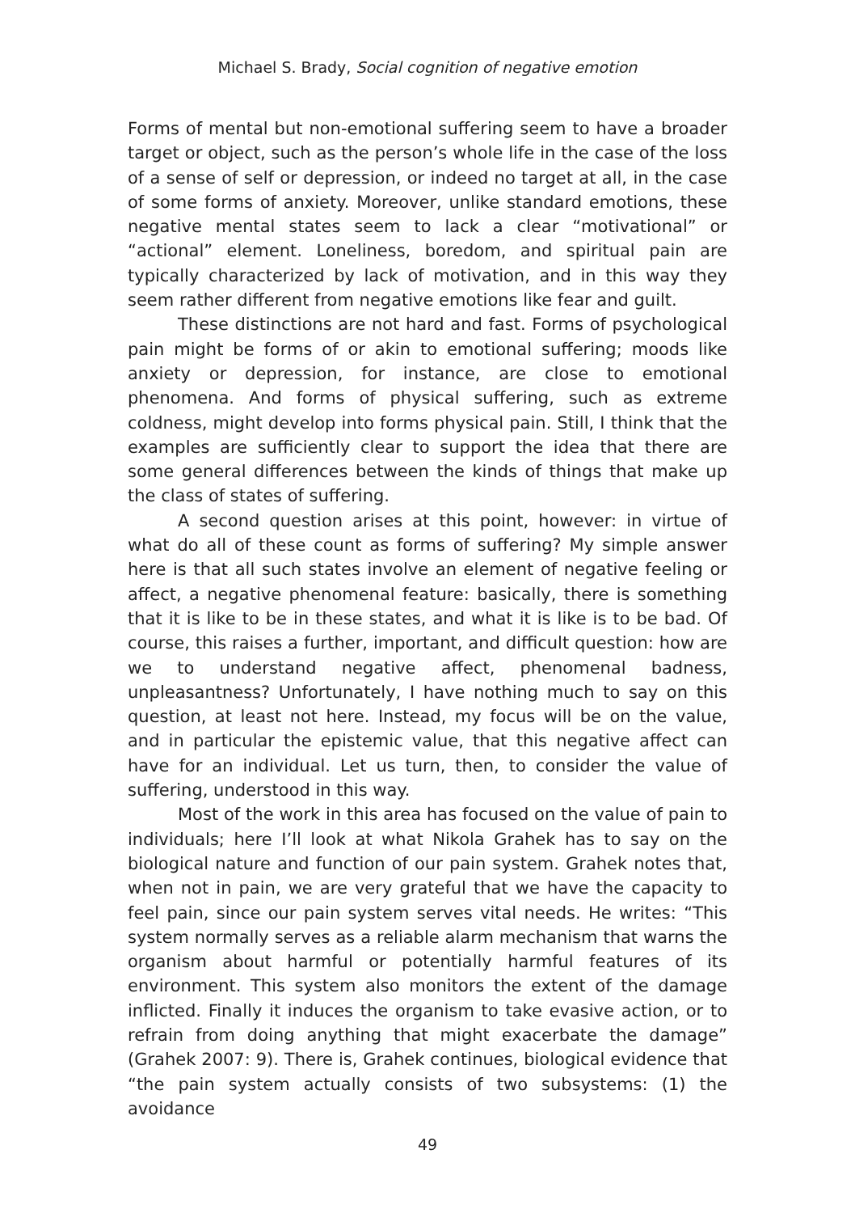Michael S. Brady, Social cognition of negative emotion
Forms of mental but non-emotional suffering seem to have a broader target or object, such as the person’s whole life in the case of the loss of a sense of self or depression, or indeed no target at all, in the case of some forms of anxiety. Moreover, unlike standard emotions, these negative mental states seem to lack a clear “motivational” or “actional” element. Loneliness, boredom, and spiritual pain are typically characterized by lack of motivation, and in this way they seem rather different from negative emotions like fear and guilt.
These distinctions are not hard and fast. Forms of psychological pain might be forms of or akin to emotional suffering; moods like anxiety or depression, for instance, are close to emotional phenomena. And forms of physical suffering, such as extreme coldness, might develop into forms physical pain. Still, I think that the examples are sufficiently clear to support the idea that there are some general differences between the kinds of things that make up the class of states of suffering.
A second question arises at this point, however: in virtue of what do all of these count as forms of suffering? My simple answer here is that all such states involve an element of negative feeling or affect, a negative phenomenal feature: basically, there is something that it is like to be in these states, and what it is like is to be bad. Of course, this raises a further, important, and difficult question: how are we to understand negative affect, phenomenal badness, unpleasantness? Unfortunately, I have nothing much to say on this question, at least not here. Instead, my focus will be on the value, and in particular the epistemic value, that this negative affect can have for an individual. Let us turn, then, to consider the value of suffering, understood in this way.
Most of the work in this area has focused on the value of pain to individuals; here I’ll look at what Nikola Grahek has to say on the biological nature and function of our pain system. Grahek notes that, when not in pain, we are very grateful that we have the capacity to feel pain, since our pain system serves vital needs. He writes: “This system normally serves as a reliable alarm mechanism that warns the organism about harmful or potentially harmful features of its environment. This system also monitors the extent of the damage inflicted. Finally it induces the organism to take evasive action, or to refrain from doing anything that might exacerbate the damage” (Grahek 2007: 9). There is, Grahek continues, biological evidence that “the pain system actually consists of two subsystems: (1) the avoidance
49